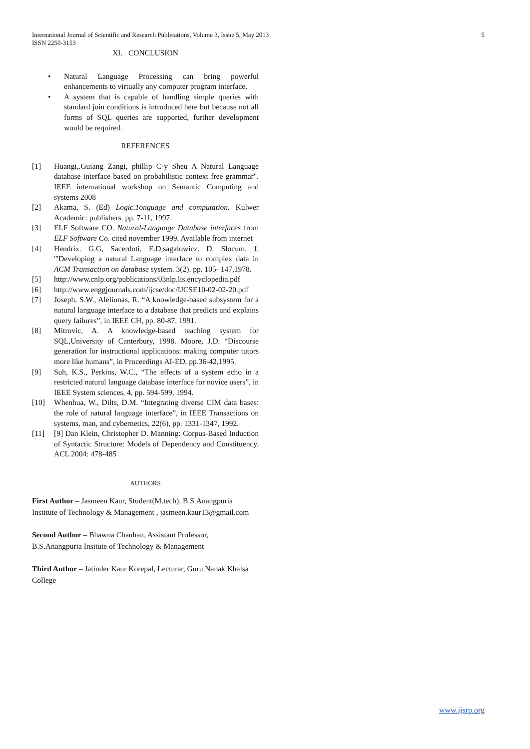5 International Journal of Scientific and Research Publications, Volume 3, Issue 5, May 2013
ISSN 2250-3153
XI. CONCLUSION
• Natural Language Processing can bring powerful enhancements to virtually any computer program interface.
• A system that is capable of handling simple queries with standard join conditions is introduced here but because not all forms of SQL queries are supported, further development would be required.
REFERENCES
[1] Huangi,.Guiang Zangi, phillip C-y Sheu A Natural Language database interface based on probabilistic context free grammar". IEEE international workshop on Semantic Computing and systems 2008
[2] Akama, S. (Ed) Logic.1onguage and computation. Kulwer Academic: publishers. pp. 7-11, 1997.
[3] ELF Software CO. Natural-Language Database interfaces from ELF Software Co. cited november 1999. Available from internet
[4] Hendrix. G.G, Sacerdoti, E.D,sagalowicz. D. Slocum. J. "'Developing a natural Language interface to complex data in ACM Transaction on database system. 3(2). pp. 105- 147,1978.
[5] http://www.cnlp.org/publications/03nlp.lis.encyclopedia.pdf
[6] http://www.enggjournals.com/ijcse/doc/IJCSE10-02-02-20.pdf
[7] Joseph, S.W., Aleliunas, R. “A knowledge-based subsystem for a natural language interface to a database that predicts and explains query failures”, in IEEE CH, pp. 80-87, 1991.
[8] Mitrovic, A. A knowledge-based teaching system for SQL,University of Canterbury, 1998. Moore, J.D. “Discourse generation for instructional applications: making computer tutors more like humans”, in Proceedings AI-ED, pp.36-42,1995.
[9] Suh, K.S., Perkins, W.C., “The effects of a system echo in a restricted natural language database interface for novice users”, in IEEE System sciences, 4, pp. 594-599, 1994.
[10] Whenhua, W., Dilts, D.M. “Integrating diverse CIM data bases: the role of natural language interface”, in IEEE Transactions on systems, man, and cybernetics, 22(6), pp. 1331-1347, 1992.
[11] [9] Dan Klein, Christopher D. Manning: Corpus-Based Induction of Syntactic Structure: Models of Dependency and Constituency. ACL 2004: 478-485
AUTHORS
First Author – Jasmeen Kaur, Student(M.tech), B.S.Anangpuria Institute of Technology & Management , jasmeen.kaur13@gmail.com
Second Author – Bhawna Chauhan, Assistant Professor, B.S.Anangpuria Insitute of Technology & Management
Third Author – Jatinder Kaur Korepal, Lecturar, Guru Nanak Khalsa College
www.ijsrp.org